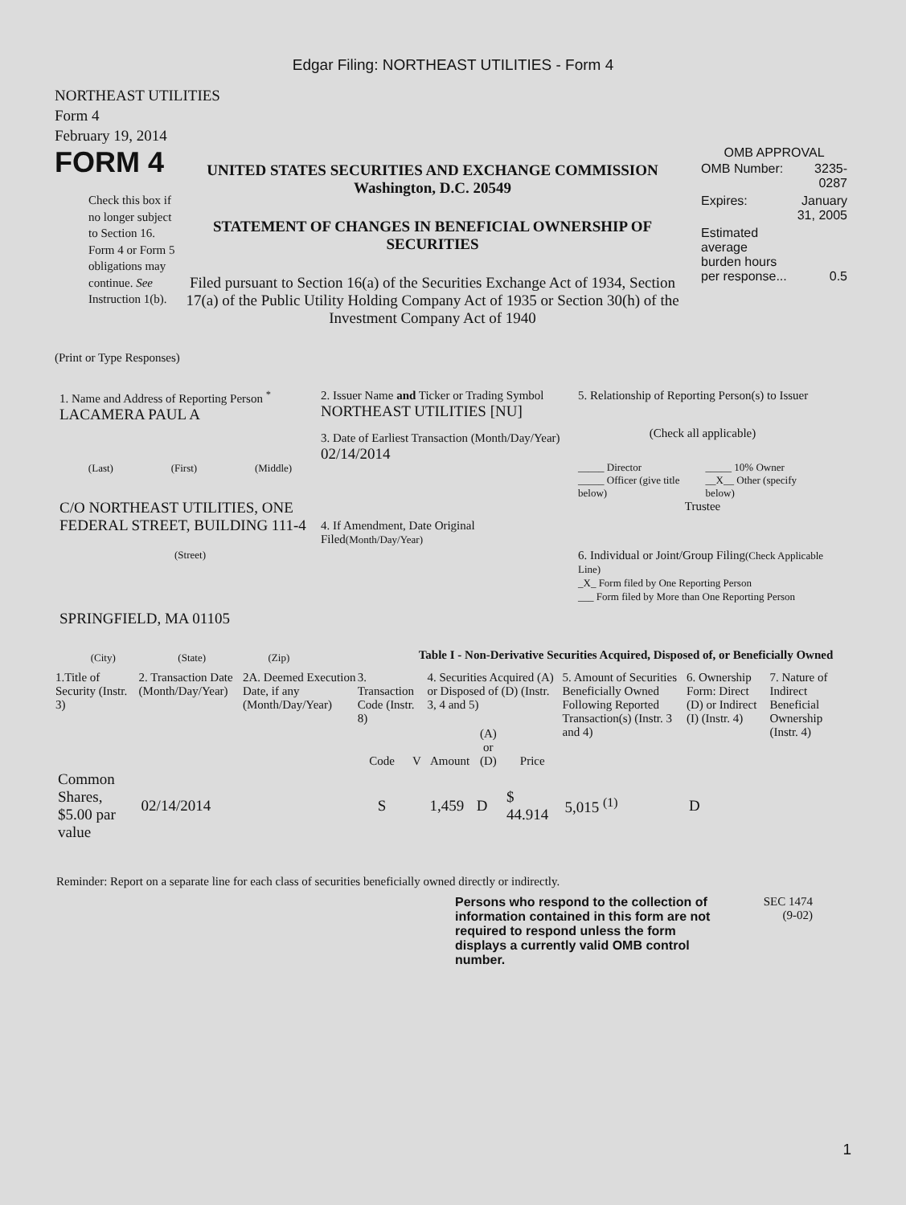Edgar Filing: NORTHEAST UTILITIES - Form 4
NORTHEAST UTILITIES
Form 4
February 19, 2014
FORM 4
Check this box if no longer subject to Section 16. Form 4 or Form 5 obligations may continue. See Instruction 1(b).
UNITED STATES SECURITIES AND EXCHANGE COMMISSION
Washington, D.C. 20549
STATEMENT OF CHANGES IN BENEFICIAL OWNERSHIP OF SECURITIES
Filed pursuant to Section 16(a) of the Securities Exchange Act of 1934, Section 17(a) of the Public Utility Holding Company Act of 1935 or Section 30(h) of the Investment Company Act of 1940
OMB APPROVAL
| OMB Number: | 3235-0287 |
| Expires: | January 31, 2005 |
| Estimated average burden hours per response... | 0.5 |
(Print or Type Responses)
1. Name and Address of Reporting Person <sup>*</sup>
LACAMERA PAUL A
(Last) (First) (Middle)
C/O NORTHEAST UTILITIES, ONE FEDERAL STREET, BUILDING 111-4
(Street)
SPRINGFIELD, MA 01105
(City) (State) (Zip)
2. Issuer Name and Ticker or Trading Symbol
NORTHEAST UTILITIES [NU]
3. Date of Earliest Transaction (Month/Day/Year)
02/14/2014
4. If Amendment, Date Original Filed(Month/Day/Year)
5. Relationship of Reporting Person(s) to Issuer
(Check all applicable)
_____ Director
_____ Officer (give title below)
_____ 10% Owner
__X__ Other (specify below)
Trustee
6. Individual or Joint/Group Filing(Check Applicable Line)
_X_ Form filed by One Reporting Person
___ Form filed by More than One Reporting Person
Table I - Non-Derivative Securities Acquired, Disposed of, or Beneficially Owned
| 1.Title of Security (Instr. 3) | 2. Transaction Date (Month/Day/Year) | 2A. Deemed Execution Date, if any (Month/Day/Year) | 3. Transaction Code (Instr. 8) | | 4. Securities Acquired (A) or Disposed of (D) (Instr. 3, 4 and 5) | | | 5. Amount of Securities Beneficially Owned Following Reported Transaction(s) (Instr. 3 and 4) | 6. Ownership Form: Direct (D) or Indirect (I) (Instr. 4) | 7. Nature of Indirect Beneficial Ownership (Instr. 4) |
| --- | --- | --- | --- | --- | --- | --- | --- | --- | --- | --- |
| | | | Code | V | Amount | (A) or (D) | Price | | | |
| Common Shares, $5.00 par value | 02/14/2014 | | S | | 1,459 | D | $ 44.914 | 5,015 <sup>(1)</sup> | D | |
Reminder: Report on a separate line for each class of securities beneficially owned directly or indirectly.
Persons who respond to the collection of information contained in this form are not required to respond unless the form displays a currently valid OMB control number.
SEC 1474
(9-02)
1